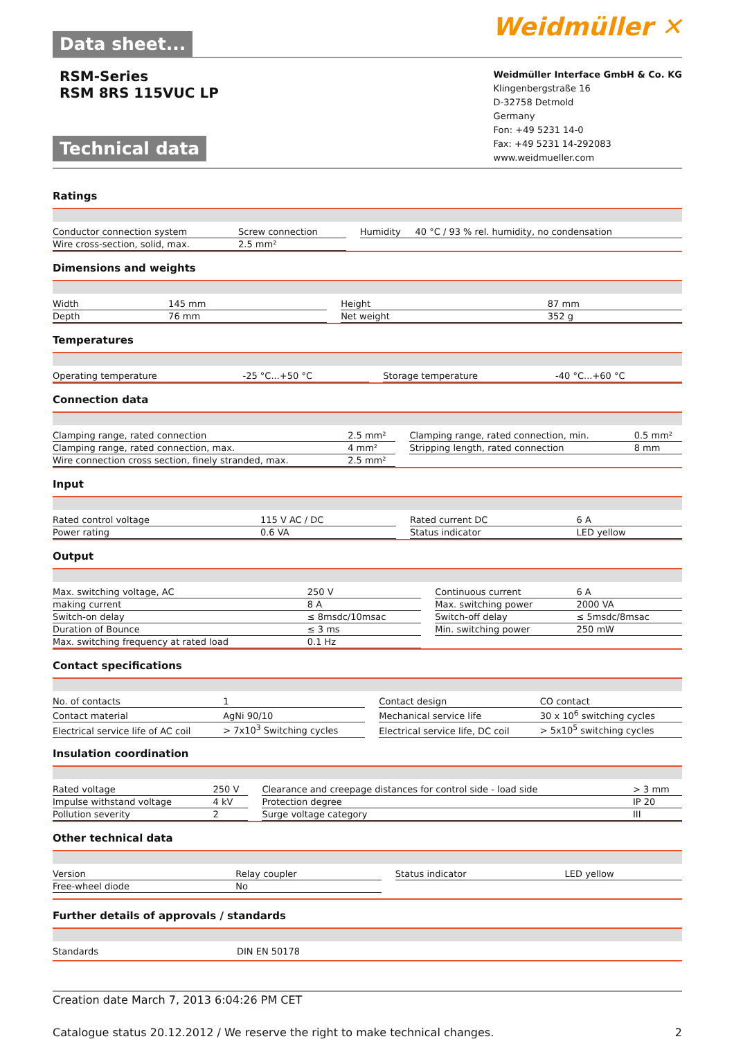Data sheet...
Weidmüller ✕
RSM-Series
RSM 8RS 115VUC LP
Technical data
Weidmüller Interface GmbH & Co. KG
Klingenbergstraße 16
D-32758 Detmold
Germany
Fon: +49 5231 14-0
Fax: +49 5231 14-292083
www.weidmueller.com
Ratings
| Conductor connection system | Screw connection | | Humidity | 40 °C / 93 % rel. humidity, no condensation |
| Wire cross-section, solid, max. | 2.5 mm² | | | |
Dimensions and weights
| Width | 145 mm | | Height | 87 mm |
| Depth | 76 mm | | Net weight | 352 g |
Temperatures
| Operating temperature | -25 °C...+50 °C | | Storage temperature | -40 °C...+60 °C |
Connection data
| Clamping range, rated connection | 2.5 mm² | | Clamping range, rated connection, min. | 0.5 mm² |
| Clamping range, rated connection, max. | 4 mm² | | Stripping length, rated connection | 8 mm |
| Wire connection cross section, finely stranded, max. | 2.5 mm² | | | |
Input
| Rated control voltage | 115 V AC / DC | | Rated current DC | 6 A |
| Power rating | 0.6 VA | | Status indicator | LED yellow |
Output
| Max. switching voltage, AC | 250 V | | Continuous current | 6 A |
| making current | 8 A | | Max. switching power | 2000 VA |
| Switch-on delay | ≤ 8msdc/10msac | | Switch-off delay | ≤ 5msdc/8msac |
| Duration of Bounce | ≤ 3 ms | | Min. switching power | 250 mW |
| Max. switching frequency at rated load | 0.1 Hz | | | |
Contact specifications
| No. of contacts | 1 | | Contact design | CO contact |
| Contact material | AgNi 90/10 | | Mechanical service life | 30 x 10<sup>6</sup> switching cycles |
| Electrical service life of AC coil | > 7x10<sup>3</sup> Switching cycles | | Electrical service life, DC coil | > 5x10<sup>5</sup> switching cycles |
Insulation coordination
| Rated voltage | 250 V | | Clearance and creepage distances for control side - load side | > 3 mm |
| Impulse withstand voltage | 4 kV | | Protection degree | IP 20 |
| Pollution severity | 2 | | Surge voltage category | III |
Other technical data
| Version | Relay coupler | | Status indicator | LED yellow |
| Free-wheel diode | No | | | |
Further details of approvals / standards
| Standards | DIN EN 50178 |
Creation date March 7, 2013 6:04:26 PM CET
Catalogue status 20.12.2012 / We reserve the right to make technical changes. 2